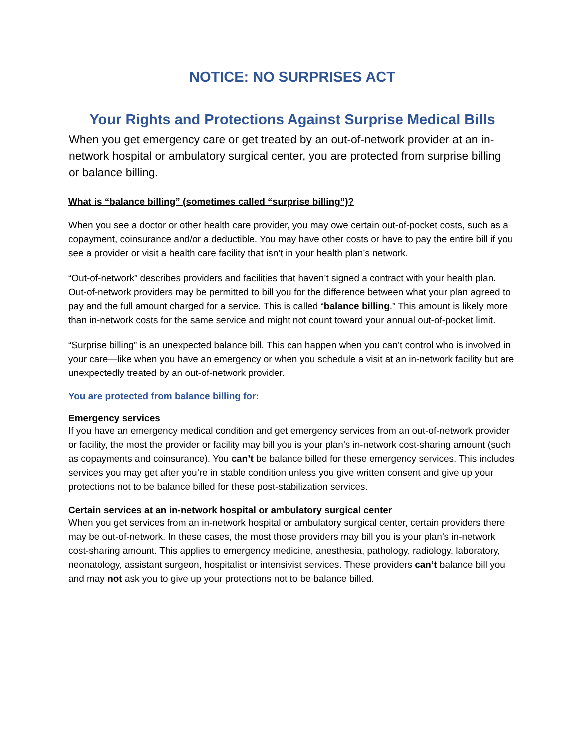NOTICE: NO SURPRISES ACT
Your Rights and Protections Against Surprise Medical Bills
When you get emergency care or get treated by an out-of-network provider at an in-network hospital or ambulatory surgical center, you are protected from surprise billing or balance billing.
What is “balance billing” (sometimes called “surprise billing”)?
When you see a doctor or other health care provider, you may owe certain out-of-pocket costs, such as a copayment, coinsurance and/or a deductible. You may have other costs or have to pay the entire bill if you see a provider or visit a health care facility that isn’t in your health plan’s network.
“Out-of-network” describes providers and facilities that haven’t signed a contract with your health plan. Out-of-network providers may be permitted to bill you for the difference between what your plan agreed to pay and the full amount charged for a service. This is called “balance billing.” This amount is likely more than in-network costs for the same service and might not count toward your annual out-of-pocket limit.
“Surprise billing” is an unexpected balance bill. This can happen when you can’t control who is involved in your care—like when you have an emergency or when you schedule a visit at an in-network facility but are unexpectedly treated by an out-of-network provider.
You are protected from balance billing for:
Emergency services
If you have an emergency medical condition and get emergency services from an out-of-network provider or facility, the most the provider or facility may bill you is your plan’s in-network cost-sharing amount (such as copayments and coinsurance). You can’t be balance billed for these emergency services. This includes services you may get after you’re in stable condition unless you give written consent and give up your protections not to be balance billed for these post-stabilization services.
Certain services at an in-network hospital or ambulatory surgical center
When you get services from an in-network hospital or ambulatory surgical center, certain providers there may be out-of-network. In these cases, the most those providers may bill you is your plan’s in-network cost-sharing amount. This applies to emergency medicine, anesthesia, pathology, radiology, laboratory, neonatology, assistant surgeon, hospitalist or intensivist services. These providers can’t balance bill you and may not ask you to give up your protections not to be balance billed.